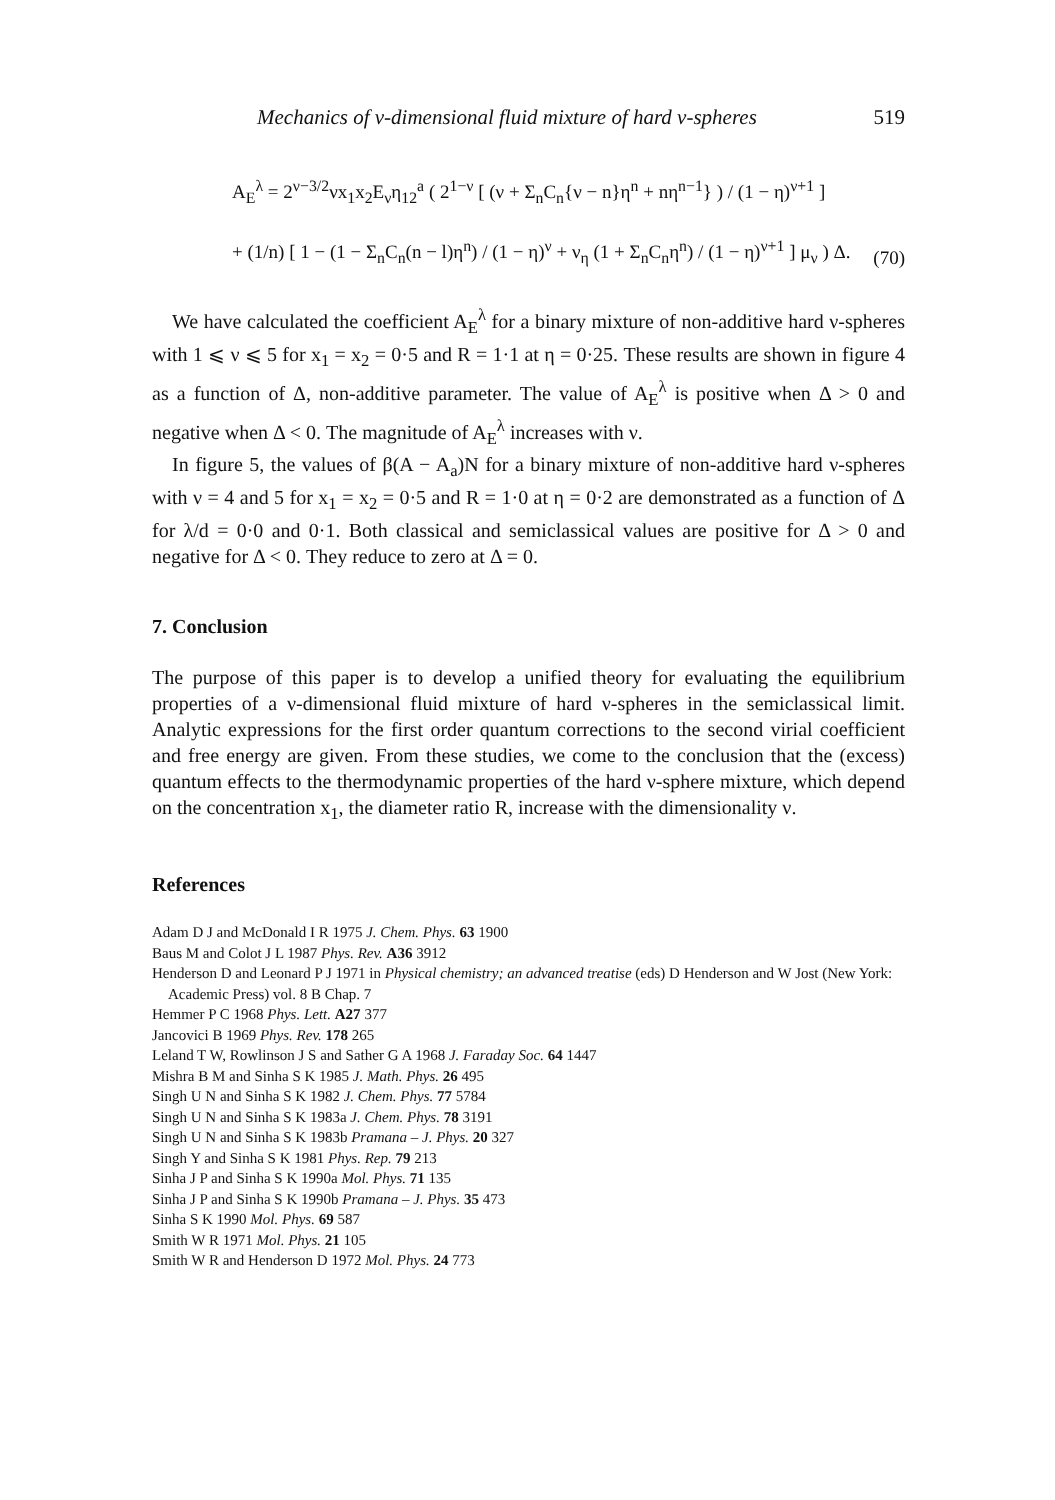Mechanics of ν-dimensional fluid mixture of hard ν-spheres 519
A<sub>E</sub><sup>λ</sup> = 2<sup>ν−3/2</sup>νx<sub>1</sub>x<sub>2</sub>E<sub>ν</sub>η<sub>12</sub><sup>a</sup> ( 2<sup>1−ν</sup> [ (ν + Σ<sub>n</sub>C<sub>n</sub>{ν − n}η<sup>n</sup> + nη<sup>n−1</sup>} ) / (1 − η)<sup>ν+1</sup> ]
+ (1/n) [ 1 − (1 − Σ<sub>n</sub>C<sub>n</sub>(n − l)η<sup>n</sup>) / (1 − η)<sup>ν</sup> + ν<sub>η</sub> (1 + Σ<sub>n</sub>C<sub>n</sub>η<sup>n</sup>) / (1 − η)<sup>ν+1</sup> ] μ<sub>ν</sub> ) Δ.
(70)
We have calculated the coefficient A<sub>E</sub><sup>λ</sup> for a binary mixture of non-additive hard ν-spheres with 1 ⩽ ν ⩽ 5 for x<sub>1</sub> = x<sub>2</sub> = 0·5 and R = 1·1 at η = 0·25. These results are shown in figure 4 as a function of Δ, non-additive parameter. The value of A<sub>E</sub><sup>λ</sup> is positive when Δ > 0 and negative when Δ < 0. The magnitude of A<sub>E</sub><sup>λ</sup> increases with ν.
In figure 5, the values of β(A − A<sub>a</sub>)N for a binary mixture of non-additive hard ν-spheres with ν = 4 and 5 for x<sub>1</sub> = x<sub>2</sub> = 0·5 and R = 1·0 at η = 0·2 are demonstrated as a function of Δ for λ/d = 0·0 and 0·1. Both classical and semiclassical values are positive for Δ > 0 and negative for Δ < 0. They reduce to zero at Δ = 0.
7. Conclusion
The purpose of this paper is to develop a unified theory for evaluating the equilibrium properties of a ν-dimensional fluid mixture of hard ν-spheres in the semiclassical limit. Analytic expressions for the first order quantum corrections to the second virial coefficient and free energy are given. From these studies, we come to the conclusion that the (excess) quantum effects to the thermodynamic properties of the hard ν-sphere mixture, which depend on the concentration x<sub>1</sub>, the diameter ratio R, increase with the dimensionality ν.
References
Adam D J and McDonald I R 1975 J. Chem. Phys. 63 1900
Baus M and Colot J L 1987 Phys. Rev. A36 3912
Henderson D and Leonard P J 1971 in Physical chemistry; an advanced treatise (eds) D Henderson and W Jost (New York: Academic Press) vol. 8 B Chap. 7
Hemmer P C 1968 Phys. Lett. A27 377
Jancovici B 1969 Phys. Rev. 178 265
Leland T W, Rowlinson J S and Sather G A 1968 J. Faraday Soc. 64 1447
Mishra B M and Sinha S K 1985 J. Math. Phys. 26 495
Singh U N and Sinha S K 1982 J. Chem. Phys. 77 5784
Singh U N and Sinha S K 1983a J. Chem. Phys. 78 3191
Singh U N and Sinha S K 1983b Pramana – J. Phys. 20 327
Singh Y and Sinha S K 1981 Phys. Rep. 79 213
Sinha J P and Sinha S K 1990a Mol. Phys. 71 135
Sinha J P and Sinha S K 1990b Pramana – J. Phys. 35 473
Sinha S K 1990 Mol. Phys. 69 587
Smith W R 1971 Mol. Phys. 21 105
Smith W R and Henderson D 1972 Mol. Phys. 24 773